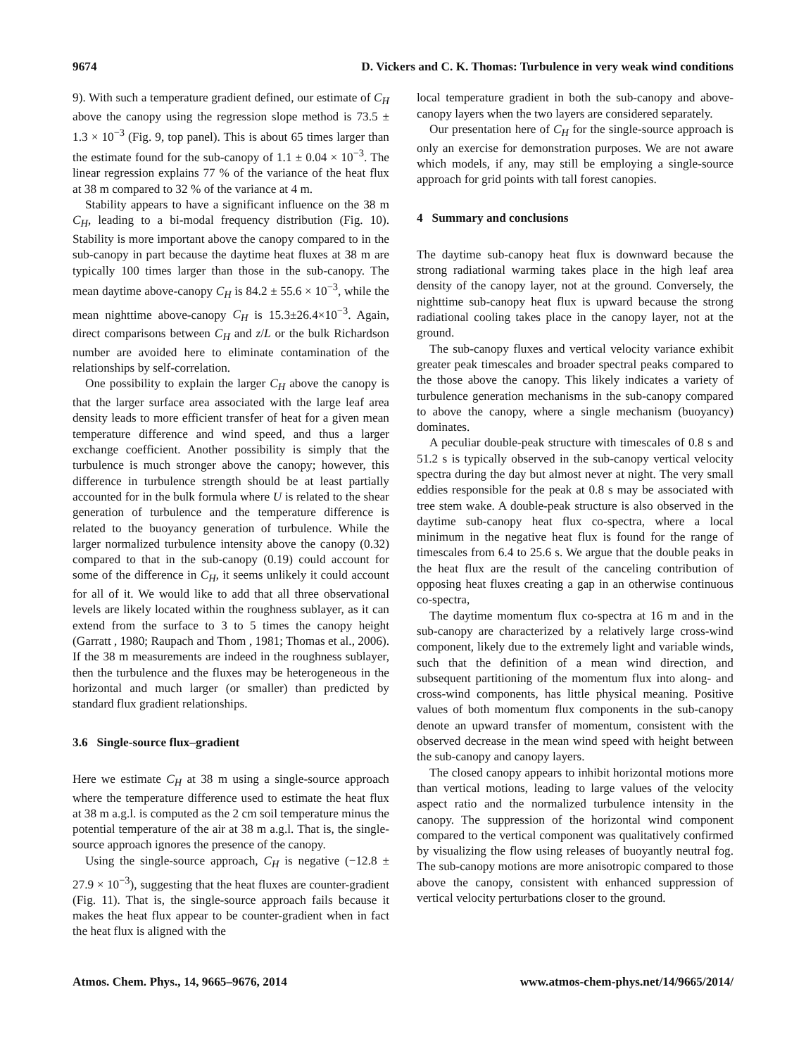9674 D. Vickers and C. K. Thomas: Turbulence in very weak wind conditions
9). With such a temperature gradient defined, our estimate of C<sub>H</sub> above the canopy using the regression slope method is 73.5 ± 1.3 × 10<sup>−3</sup> (Fig. 9, top panel). This is about 65 times larger than the estimate found for the sub-canopy of 1.1 ± 0.04 × 10<sup>−3</sup>. The linear regression explains 77 % of the variance of the heat flux at 38 m compared to 32 % of the variance at 4 m.
Stability appears to have a significant influence on the 38 m C<sub>H</sub>, leading to a bi-modal frequency distribution (Fig. 10). Stability is more important above the canopy compared to in the sub-canopy in part because the daytime heat fluxes at 38 m are typically 100 times larger than those in the sub-canopy. The mean daytime above-canopy C<sub>H</sub> is 84.2 ± 55.6 × 10<sup>−3</sup>, while the mean nighttime above-canopy C<sub>H</sub> is 15.3±26.4×10<sup>−3</sup>. Again, direct comparisons between C<sub>H</sub> and z/L or the bulk Richardson number are avoided here to eliminate contamination of the relationships by self-correlation.
One possibility to explain the larger C<sub>H</sub> above the canopy is that the larger surface area associated with the large leaf area density leads to more efficient transfer of heat for a given mean temperature difference and wind speed, and thus a larger exchange coefficient. Another possibility is simply that the turbulence is much stronger above the canopy; however, this difference in turbulence strength should be at least partially accounted for in the bulk formula where U is related to the shear generation of turbulence and the temperature difference is related to the buoyancy generation of turbulence. While the larger normalized turbulence intensity above the canopy (0.32) compared to that in the sub-canopy (0.19) could account for some of the difference in C<sub>H</sub>, it seems unlikely it could account for all of it. We would like to add that all three observational levels are likely located within the roughness sublayer, as it can extend from the surface to 3 to 5 times the canopy height (Garratt , 1980; Raupach and Thom , 1981; Thomas et al., 2006). If the 38 m measurements are indeed in the roughness sublayer, then the turbulence and the fluxes may be heterogeneous in the horizontal and much larger (or smaller) than predicted by standard flux gradient relationships.
3.6 Single-source flux–gradient
Here we estimate C<sub>H</sub> at 38 m using a single-source approach where the temperature difference used to estimate the heat flux at 38 m a.g.l. is computed as the 2 cm soil temperature minus the potential temperature of the air at 38 m a.g.l. That is, the single-source approach ignores the presence of the canopy.
Using the single-source approach, C<sub>H</sub> is negative (−12.8 ± 27.9 × 10<sup>−3</sup>), suggesting that the heat fluxes are counter-gradient (Fig. 11). That is, the single-source approach fails because it makes the heat flux appear to be counter-gradient when in fact the heat flux is aligned with the
local temperature gradient in both the sub-canopy and above-canopy layers when the two layers are considered separately.
Our presentation here of C<sub>H</sub> for the single-source approach is only an exercise for demonstration purposes. We are not aware which models, if any, may still be employing a single-source approach for grid points with tall forest canopies.
4 Summary and conclusions
The daytime sub-canopy heat flux is downward because the strong radiational warming takes place in the high leaf area density of the canopy layer, not at the ground. Conversely, the nighttime sub-canopy heat flux is upward because the strong radiational cooling takes place in the canopy layer, not at the ground.
The sub-canopy fluxes and vertical velocity variance exhibit greater peak timescales and broader spectral peaks compared to the those above the canopy. This likely indicates a variety of turbulence generation mechanisms in the sub-canopy compared to above the canopy, where a single mechanism (buoyancy) dominates.
A peculiar double-peak structure with timescales of 0.8 s and 51.2 s is typically observed in the sub-canopy vertical velocity spectra during the day but almost never at night. The very small eddies responsible for the peak at 0.8 s may be associated with tree stem wake. A double-peak structure is also observed in the daytime sub-canopy heat flux co-spectra, where a local minimum in the negative heat flux is found for the range of timescales from 6.4 to 25.6 s. We argue that the double peaks in the heat flux are the result of the canceling contribution of opposing heat fluxes creating a gap in an otherwise continuous co-spectra,
The daytime momentum flux co-spectra at 16 m and in the sub-canopy are characterized by a relatively large cross-wind component, likely due to the extremely light and variable winds, such that the definition of a mean wind direction, and subsequent partitioning of the momentum flux into along- and cross-wind components, has little physical meaning. Positive values of both momentum flux components in the sub-canopy denote an upward transfer of momentum, consistent with the observed decrease in the mean wind speed with height between the sub-canopy and canopy layers.
The closed canopy appears to inhibit horizontal motions more than vertical motions, leading to large values of the velocity aspect ratio and the normalized turbulence intensity in the canopy. The suppression of the horizontal wind component compared to the vertical component was qualitatively confirmed by visualizing the flow using releases of buoyantly neutral fog. The sub-canopy motions are more anisotropic compared to those above the canopy, consistent with enhanced suppression of vertical velocity perturbations closer to the ground.
Atmos. Chem. Phys., 14, 9665–9676, 2014 www.atmos-chem-phys.net/14/9665/2014/